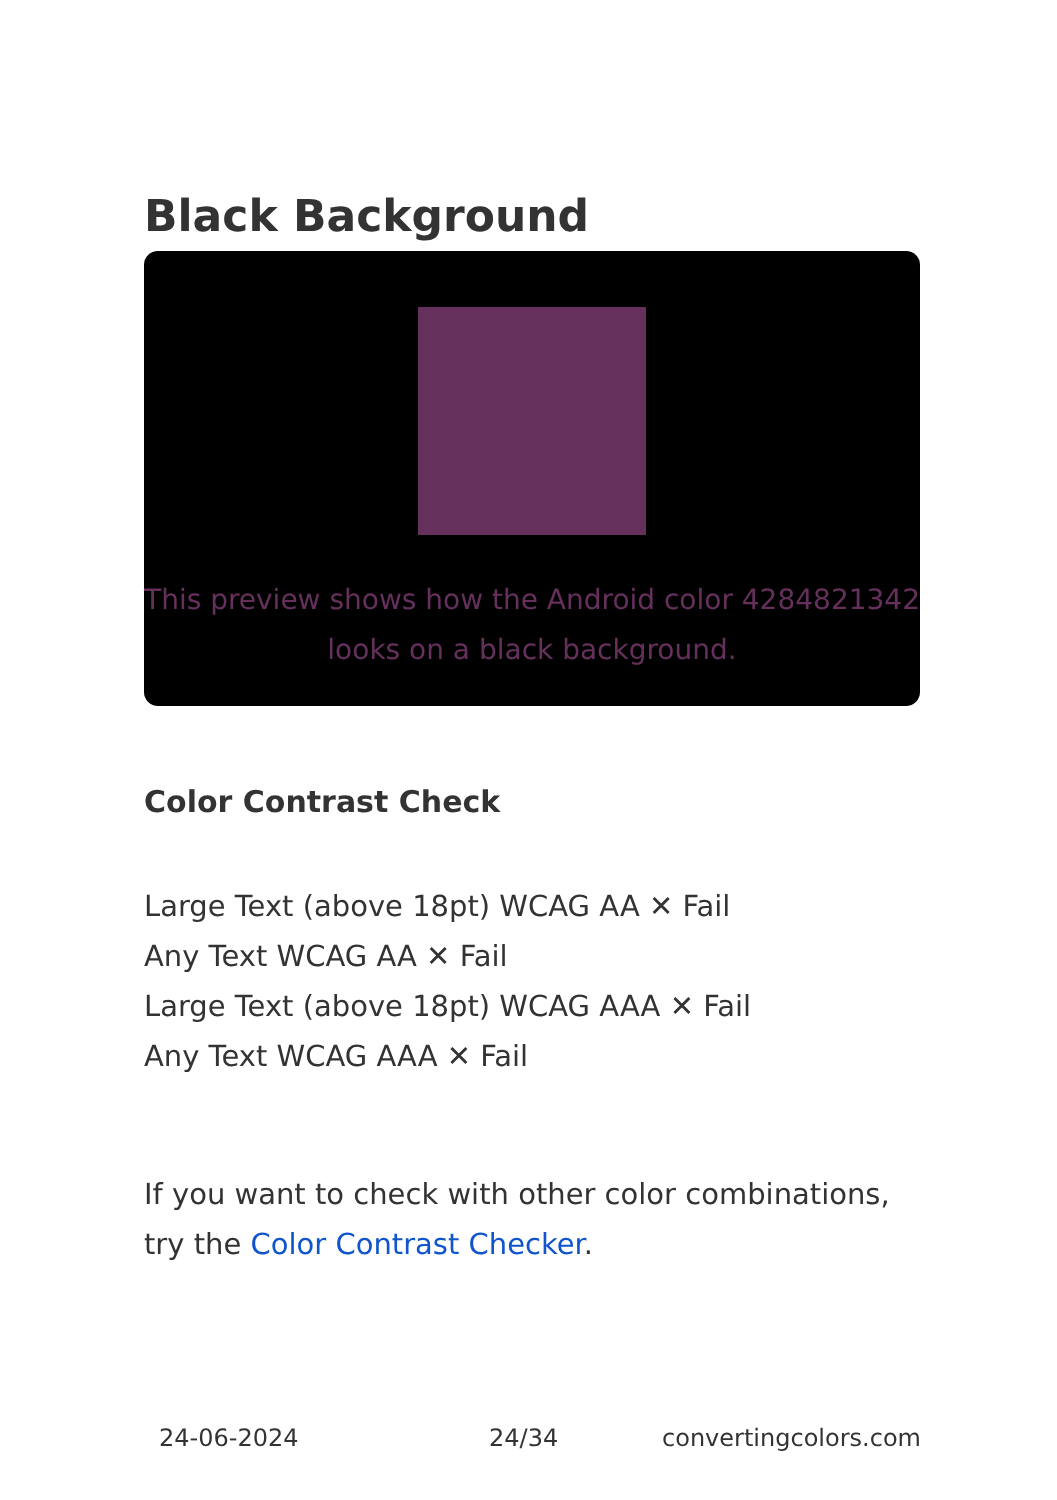Black Background
This preview shows how the Android color 4284821342
looks on a black background.
Color Contrast Check
Large Text (above 18pt) WCAG AA ✕ Fail
Any Text WCAG AA ✕ Fail
Large Text (above 18pt) WCAG AAA ✕ Fail
Any Text WCAG AAA ✕ Fail
If you want to check with other color combinations, try the Color Contrast Checker.
24-06-2024 24/34 convertingcolors.com